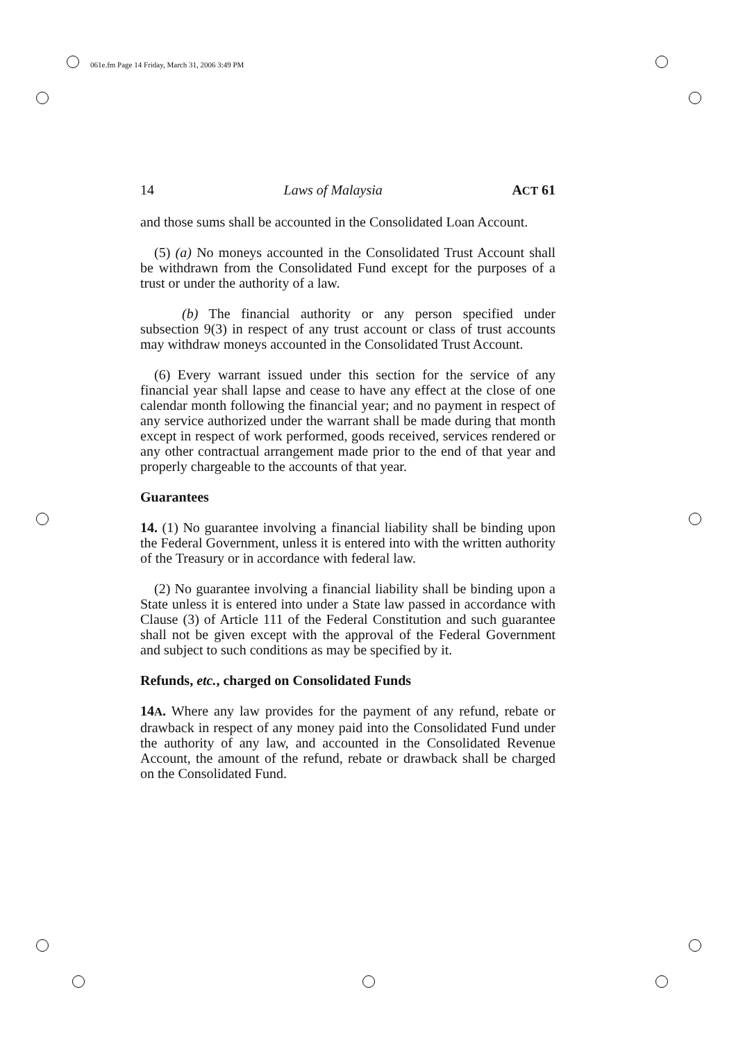061e.fm Page 14 Friday, March 31, 2006 3:49 PM
14 Laws of Malaysia ACT 61
and those sums shall be accounted in the Consolidated Loan Account.
(5) (a) No moneys accounted in the Consolidated Trust Account shall be withdrawn from the Consolidated Fund except for the purposes of a trust or under the authority of a law.
(b) The financial authority or any person specified under subsection 9(3) in respect of any trust account or class of trust accounts may withdraw moneys accounted in the Consolidated Trust Account.
(6) Every warrant issued under this section for the service of any financial year shall lapse and cease to have any effect at the close of one calendar month following the financial year; and no payment in respect of any service authorized under the warrant shall be made during that month except in respect of work performed, goods received, services rendered or any other contractual arrangement made prior to the end of that year and properly chargeable to the accounts of that year.
Guarantees
14. (1) No guarantee involving a financial liability shall be binding upon the Federal Government, unless it is entered into with the written authority of the Treasury or in accordance with federal law.
(2) No guarantee involving a financial liability shall be binding upon a State unless it is entered into under a State law passed in accordance with Clause (3) of Article 111 of the Federal Constitution and such guarantee shall not be given except with the approval of the Federal Government and subject to such conditions as may be specified by it.
Refunds, etc., charged on Consolidated Funds
14A. Where any law provides for the payment of any refund, rebate or drawback in respect of any money paid into the Consolidated Fund under the authority of any law, and accounted in the Consolidated Revenue Account, the amount of the refund, rebate or drawback shall be charged on the Consolidated Fund.